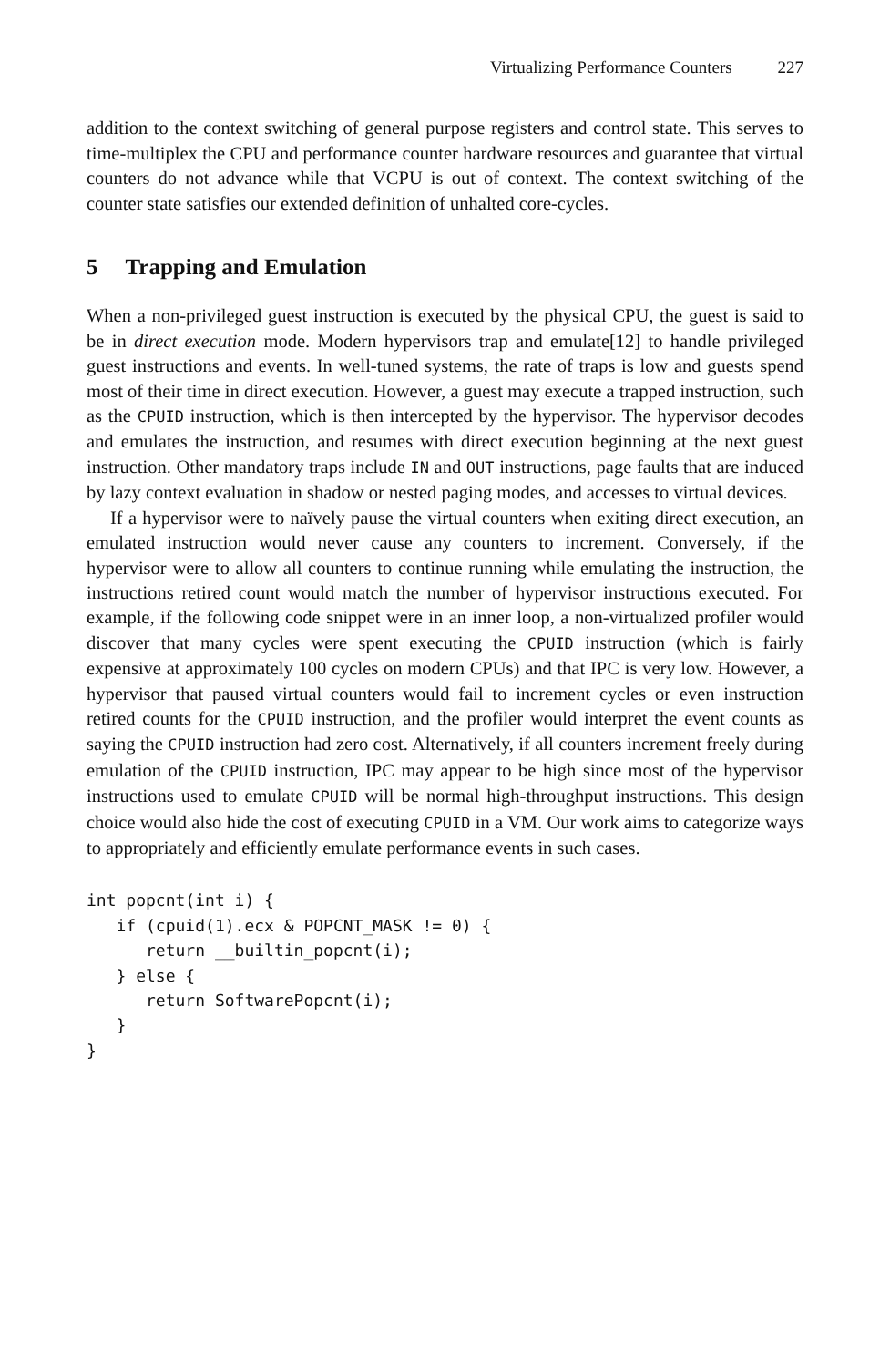Virtualizing Performance Counters 227
addition to the context switching of general purpose registers and control state. This serves to time-multiplex the CPU and performance counter hardware resources and guarantee that virtual counters do not advance while that VCPU is out of context. The context switching of the counter state satisfies our extended definition of unhalted core-cycles.
5 Trapping and Emulation
When a non-privileged guest instruction is executed by the physical CPU, the guest is said to be in direct execution mode. Modern hypervisors trap and emulate[12] to handle privileged guest instructions and events. In well-tuned systems, the rate of traps is low and guests spend most of their time in direct execution. However, a guest may execute a trapped instruction, such as the CPUID instruction, which is then intercepted by the hypervisor. The hypervisor decodes and emulates the instruction, and resumes with direct execution beginning at the next guest instruction. Other mandatory traps include IN and OUT instructions, page faults that are induced by lazy context evaluation in shadow or nested paging modes, and accesses to virtual devices.
If a hypervisor were to naïvely pause the virtual counters when exiting direct execution, an emulated instruction would never cause any counters to increment. Conversely, if the hypervisor were to allow all counters to continue running while emulating the instruction, the instructions retired count would match the number of hypervisor instructions executed. For example, if the following code snippet were in an inner loop, a non-virtualized profiler would discover that many cycles were spent executing the CPUID instruction (which is fairly expensive at approximately 100 cycles on modern CPUs) and that IPC is very low. However, a hypervisor that paused virtual counters would fail to increment cycles or even instruction retired counts for the CPUID instruction, and the profiler would interpret the event counts as saying the CPUID instruction had zero cost. Alternatively, if all counters increment freely during emulation of the CPUID instruction, IPC may appear to be high since most of the hypervisor instructions used to emulate CPUID will be normal high-throughput instructions. This design choice would also hide the cost of executing CPUID in a VM. Our work aims to categorize ways to appropriately and efficiently emulate performance events in such cases.
int popcnt(int i) {
   if (cpuid(1).ecx & POPCNT_MASK != 0) {
      return __builtin_popcnt(i);
   } else {
      return SoftwarePopcnt(i);
   }
}